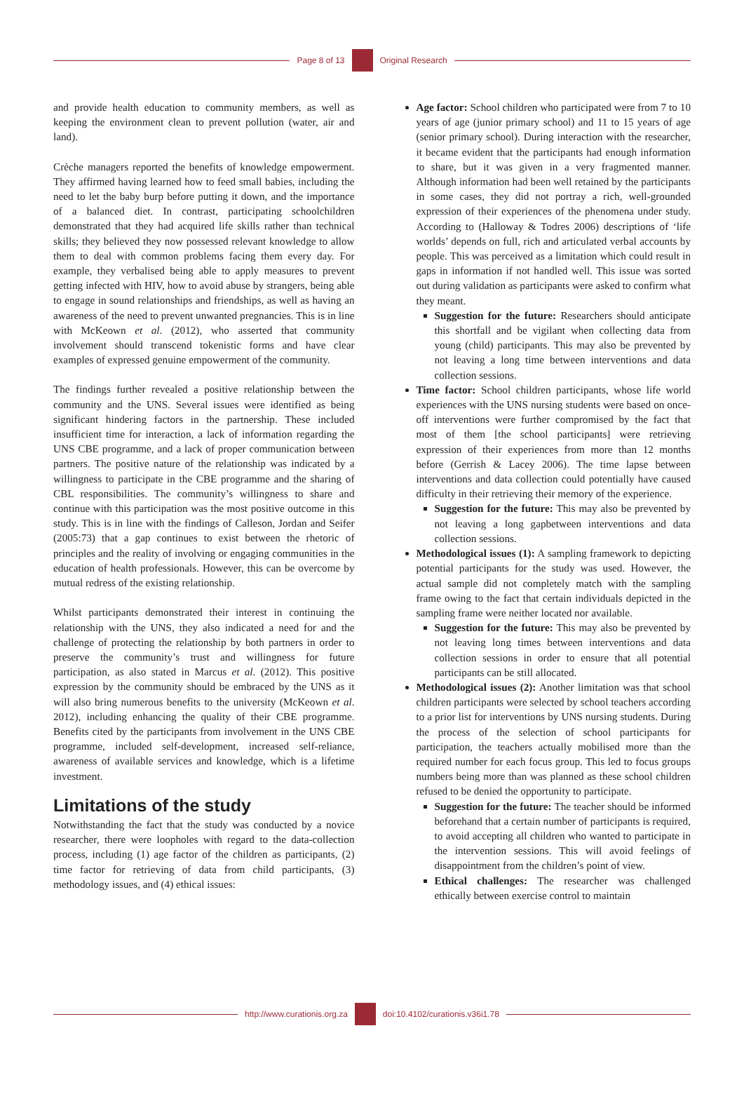Page 8 of 13 Original Research
and provide health education to community members, as well as keeping the environment clean to prevent pollution (water, air and land).
Crèche managers reported the benefits of knowledge empowerment. They affirmed having learned how to feed small babies, including the need to let the baby burp before putting it down, and the importance of a balanced diet. In contrast, participating schoolchildren demonstrated that they had acquired life skills rather than technical skills; they believed they now possessed relevant knowledge to allow them to deal with common problems facing them every day. For example, they verbalised being able to apply measures to prevent getting infected with HIV, how to avoid abuse by strangers, being able to engage in sound relationships and friendships, as well as having an awareness of the need to prevent unwanted pregnancies. This is in line with McKeown et al. (2012), who asserted that community involvement should transcend tokenistic forms and have clear examples of expressed genuine empowerment of the community.
The findings further revealed a positive relationship between the community and the UNS. Several issues were identified as being significant hindering factors in the partnership. These included insufficient time for interaction, a lack of information regarding the UNS CBE programme, and a lack of proper communication between partners. The positive nature of the relationship was indicated by a willingness to participate in the CBE programme and the sharing of CBL responsibilities. The community’s willingness to share and continue with this participation was the most positive outcome in this study. This is in line with the findings of Calleson, Jordan and Seifer (2005:73) that a gap continues to exist between the rhetoric of principles and the reality of involving or engaging communities in the education of health professionals. However, this can be overcome by mutual redress of the existing relationship.
Whilst participants demonstrated their interest in continuing the relationship with the UNS, they also indicated a need for and the challenge of protecting the relationship by both partners in order to preserve the community’s trust and willingness for future participation, as also stated in Marcus et al. (2012). This positive expression by the community should be embraced by the UNS as it will also bring numerous benefits to the university (McKeown et al. 2012), including enhancing the quality of their CBE programme. Benefits cited by the participants from involvement in the UNS CBE programme, included self-development, increased self-reliance, awareness of available services and knowledge, which is a lifetime investment.
Limitations of the study
Notwithstanding the fact that the study was conducted by a novice researcher, there were loopholes with regard to the data-collection process, including (1) age factor of the children as participants, (2) time factor for retrieving of data from child participants, (3) methodology issues, and (4) ethical issues:
Age factor: School children who participated were from 7 to 10 years of age (junior primary school) and 11 to 15 years of age (senior primary school). During interaction with the researcher, it became evident that the participants had enough information to share, but it was given in a very fragmented manner. Although information had been well retained by the participants in some cases, they did not portray a rich, well-grounded expression of their experiences of the phenomena under study. According to (Halloway & Todres 2006) descriptions of ‘life worlds’ depends on full, rich and articulated verbal accounts by people. This was perceived as a limitation which could result in gaps in information if not handled well. This issue was sorted out during validation as participants were asked to confirm what they meant.
Suggestion for the future: Researchers should anticipate this shortfall and be vigilant when collecting data from young (child) participants. This may also be prevented by not leaving a long time between interventions and data collection sessions.
Time factor: School children participants, whose life world experiences with the UNS nursing students were based on once-off interventions were further compromised by the fact that most of them [the school participants] were retrieving expression of their experiences from more than 12 months before (Gerrish & Lacey 2006). The time lapse between interventions and data collection could potentially have caused difficulty in their retrieving their memory of the experience.
Suggestion for the future: This may also be prevented by not leaving a long gapbetween interventions and data collection sessions.
Methodological issues (1): A sampling framework to depicting potential participants for the study was used. However, the actual sample did not completely match with the sampling frame owing to the fact that certain individuals depicted in the sampling frame were neither located nor available.
Suggestion for the future: This may also be prevented by not leaving long times between interventions and data collection sessions in order to ensure that all potential participants can be still allocated.
Methodological issues (2): Another limitation was that school children participants were selected by school teachers according to a prior list for interventions by UNS nursing students. During the process of the selection of school participants for participation, the teachers actually mobilised more than the required number for each focus group. This led to focus groups numbers being more than was planned as these school children refused to be denied the opportunity to participate.
Suggestion for the future: The teacher should be informed beforehand that a certain number of participants is required, to avoid accepting all children who wanted to participate in the intervention sessions. This will avoid feelings of disappointment from the children’s point of view.
Ethical challenges: The researcher was challenged ethically between exercise control to maintain
http://www.curationis.org.za
doi:10.4102/curationis.v36i1.78